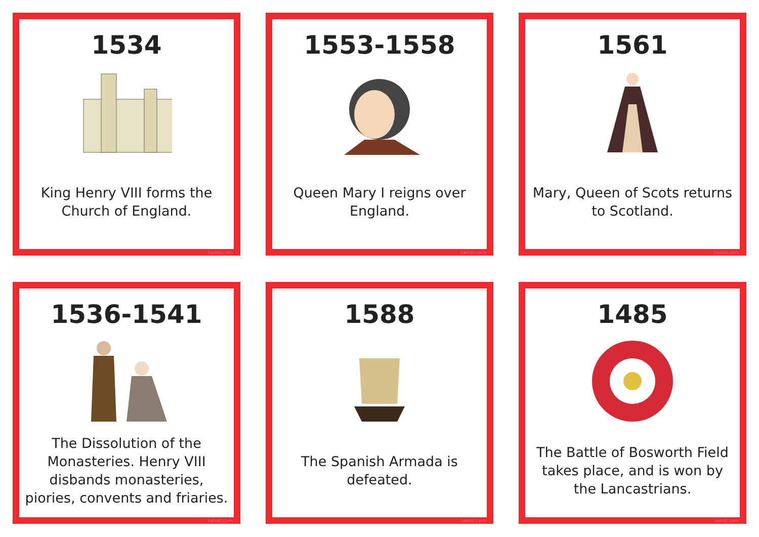1534
King Henry VIII forms the Church of England.
twinkl.com
1553-1558
Queen Mary I reigns over England.
twinkl.com
1561
Mary, Queen of Scots returns to Scotland.
twinkl.com
1536-1541
The Dissolution of the Monasteries. Henry VIII disbands monasteries, piories, convents and friaries.
twinkl.com
1588
The Spanish Armada is defeated.
twinkl.com
1485
The Battle of Bosworth Field takes place, and is won by the Lancastrians.
twinkl.com